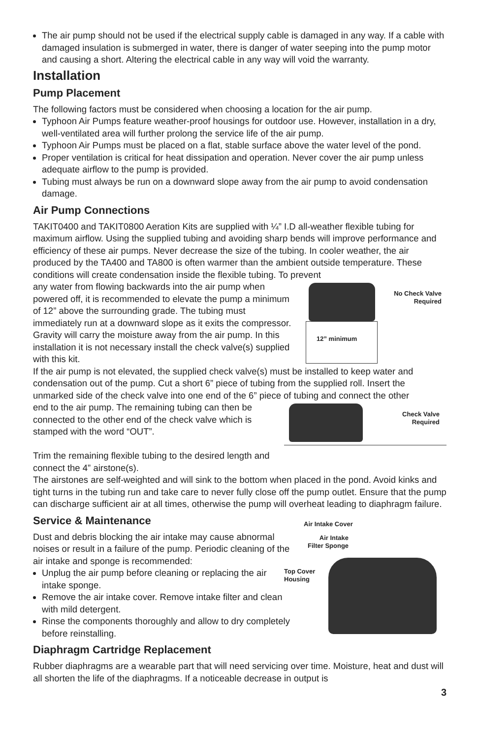The air pump should not be used if the electrical supply cable is damaged in any way. If a cable with damaged insulation is submerged in water, there is danger of water seeping into the pump motor and causing a short. Altering the electrical cable in any way will void the warranty.
Installation
Pump Placement
The following factors must be considered when choosing a location for the air pump.
Typhoon Air Pumps feature weather-proof housings for outdoor use. However, installation in a dry, well-ventilated area will further prolong the service life of the air pump.
Typhoon Air Pumps must be placed on a flat, stable surface above the water level of the pond.
Proper ventilation is critical for heat dissipation and operation. Never cover the air pump unless adequate airflow to the pump is provided.
Tubing must always be run on a downward slope away from the air pump to avoid condensation damage.
Air Pump Connections
TAKIT0400 and TAKIT0800 Aeration Kits are supplied with ¼” I.D all-weather flexible tubing for maximum airflow. Using the supplied tubing and avoiding sharp bends will improve performance and efficiency of these air pumps. Never decrease the size of the tubing. In cooler weather, the air produced by the TA400 and TA800 is often warmer than the ambient outside temperature. These conditions will create condensation inside the flexible tubing. To prevent
any water from flowing backwards into the air pump when powered off, it is recommended to elevate the pump a minimum of 12” above the surrounding grade. The tubing must immediately run at a downward slope as it exits the compressor. Gravity will carry the moisture away from the air pump. In this installation it is not necessary install the check valve(s) supplied with this kit.
12” minimum
No Check Valve
Required
If the air pump is not elevated, the supplied check valve(s) must be installed to keep water and condensation out of the pump. Cut a short 6” piece of tubing from the supplied roll. Insert the unmarked side of the check valve into one end of the 6” piece of tubing and connect the other
end to the air pump. The remaining tubing can then be connected to the other end of the check valve which is stamped with the word “OUT”.
Trim the remaining flexible tubing to the desired length and connect the 4” airstone(s).
Check Valve
Required
The airstones are self-weighted and will sink to the bottom when placed in the pond. Avoid kinks and tight turns in the tubing run and take care to never fully close off the pump outlet. Ensure that the pump can discharge sufficient air at all times, otherwise the pump will overheat leading to diaphragm failure.
Service & Maintenance
Dust and debris blocking the air intake may cause abnormal noises or result in a failure of the pump. Periodic cleaning of the air intake and sponge is recommended:
Unplug the air pump before cleaning or replacing the air intake sponge.
Remove the air intake cover. Remove intake filter and clean with mild detergent.
Rinse the components thoroughly and allow to dry completely before reinstalling.
Air Intake Cover
Air Intake
Filter Sponge
Top Cover
Housing
Diaphragm Cartridge Replacement
Rubber diaphragms are a wearable part that will need servicing over time. Moisture, heat and dust will all shorten the life of the diaphragms. If a noticeable decrease in output is
3